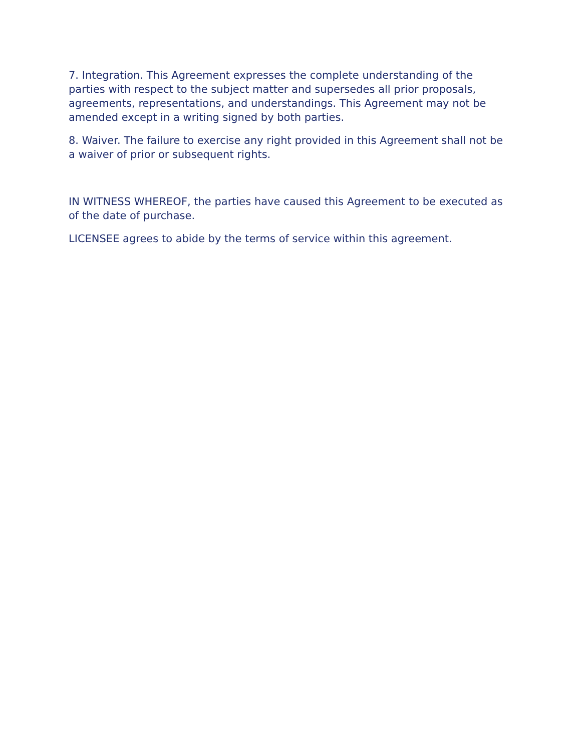7. Integration. This Agreement expresses the complete understanding of the parties with respect to the subject matter and supersedes all prior proposals, agreements, representations, and understandings. This Agreement may not be amended except in a writing signed by both parties.
8. Waiver. The failure to exercise any right provided in this Agreement shall not be a waiver of prior or subsequent rights.
IN WITNESS WHEREOF, the parties have caused this Agreement to be executed as of the date of purchase.
LICENSEE agrees to abide by the terms of service within this agreement.